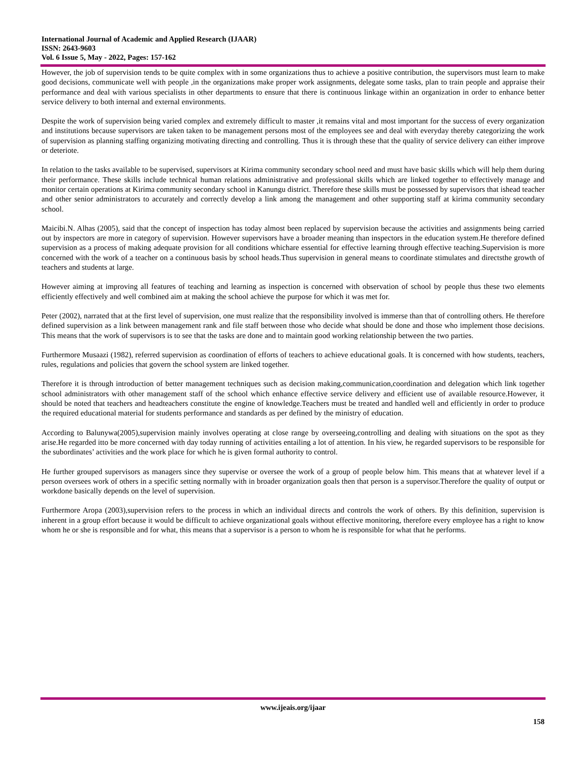International Journal of Academic and Applied Research (IJAAR)
ISSN: 2643-9603
Vol. 6 Issue 5, May - 2022, Pages: 157-162
However, the job of supervision tends to be quite complex with in some organizations thus to achieve a positive contribution, the supervisors must learn to make good decisions, communicate well with people ,in the organizations make proper work assignments, delegate some tasks, plan to train people and appraise their performance and deal with various specialists in other departments to ensure that there is continuous linkage within an organization in order to enhance better service delivery to both internal and external environments.
Despite the work of supervision being varied complex and extremely difficult to master ,it remains vital and most important for the success of every organization and institutions because supervisors are taken taken to be management persons most of the employees see and deal with everyday thereby categorizing the work of supervision as planning staffing organizing motivating directing and controlling. Thus it is through these that the quality of service delivery can either improve or deteriote.
In relation to the tasks available to be supervised, supervisors at Kirima community secondary school need and must have basic skills which will help them during their performance. These skills include technical human relations administrative and professional skills which are linked together to effectively manage and monitor certain operations at Kirima community secondary school in Kanungu district. Therefore these skills must be possessed by supervisors that ishead teacher and other senior administrators to accurately and correctly develop a link among the management and other supporting staff at kirima community secondary school.
Maicibi.N. Alhas (2005), said that the concept of inspection has today almost been replaced by supervision because the activities and assignments being carried out by inspectors are more in category of supervision. However supervisors have a broader meaning than inspectors in the education system.He therefore defined supervision as a process of making adequate provision for all conditions whichare essential for effective learning through effective teaching.Supervision is more concerned with the work of a teacher on a continuous basis by school heads.Thus supervision in general means to coordinate stimulates and directsthe growth of teachers and students at large.
However aiming at improving all features of teaching and learning as inspection is concerned with observation of school by people thus these two elements efficiently effectively and well combined aim at making the school achieve the purpose for which it was met for.
Peter (2002), narrated that at the first level of supervision, one must realize that the responsibility involved is immerse than that of controlling others. He therefore defined supervision as a link between management rank and file staff between those who decide what should be done and those who implement those decisions. This means that the work of supervisors is to see that the tasks are done and to maintain good working relationship between the two parties.
Furthermore Musaazi (1982), referred supervision as coordination of efforts of teachers to achieve educational goals. It is concerned with how students, teachers, rules, regulations and policies that govern the school system are linked together.
Therefore it is through introduction of better management techniques such as decision making,communication,coordination and delegation which link together school administrators with other management staff of the school which enhance effective service delivery and efficient use of available resource.However, it should be noted that teachers and headteachers constitute the engine of knowledge.Teachers must be treated and handled well and efficiently in order to produce the required educational material for students performance and standards as per defined by the ministry of education.
According to Balunywa(2005),supervision mainly involves operating at close range by overseeing,controlling and dealing with situations on the spot as they arise.He regarded itto be more concerned with day today running of activities entailing a lot of attention. In his view, he regarded supervisors to be responsible for the subordinates’ activities and the work place for which he is given formal authority to control.
He further grouped supervisors as managers since they supervise or oversee the work of a group of people below him. This means that at whatever level if a person oversees work of others in a specific setting normally with in broader organization goals then that person is a supervisor.Therefore the quality of output or workdone basically depends on the level of supervision.
Furthermore Aropa (2003),supervision refers to the process in which an individual directs and controls the work of others. By this definition, supervision is inherent in a group effort because it would be difficult to achieve organizational goals without effective monitoring, therefore every employee has a right to know whom he or she is responsible and for what, this means that a supervisor is a person to whom he is responsible for what that he performs.
www.ijeais.org/ijaar
158